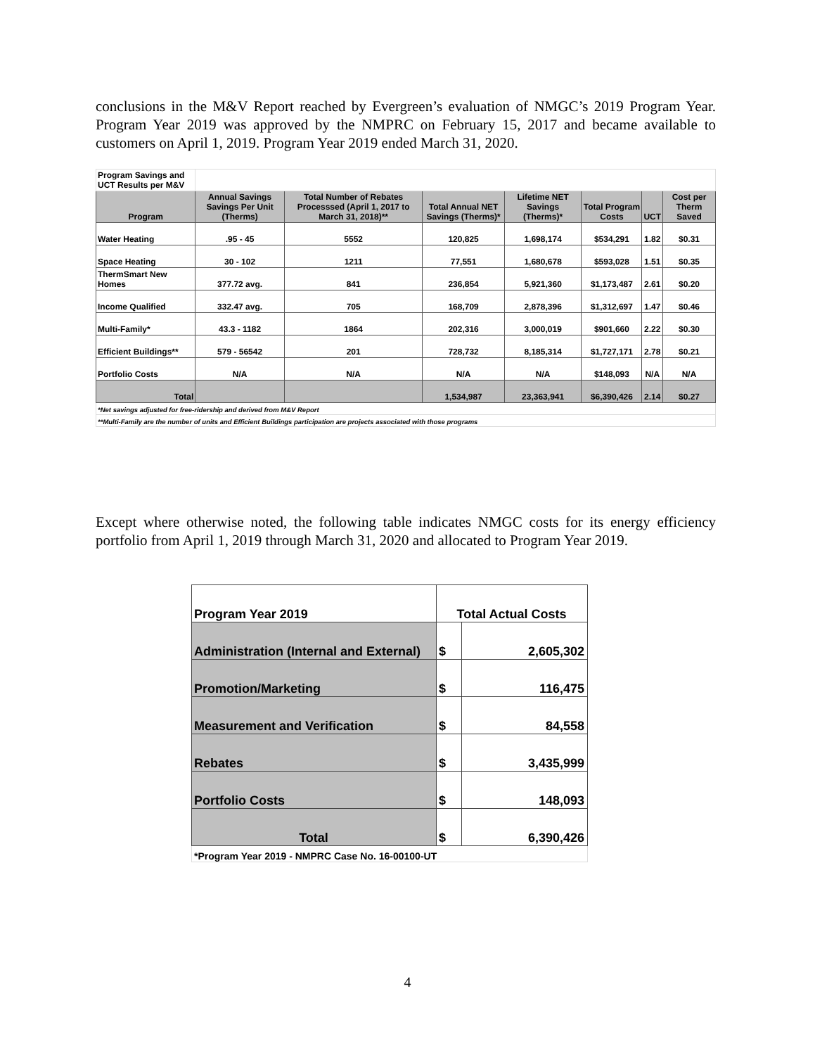conclusions in the M&V Report reached by Evergreen’s evaluation of NMGC’s 2019 Program Year. Program Year 2019 was approved by the NMPRC on February 15, 2017 and became available to customers on April 1, 2019. Program Year 2019 ended March 31, 2020.
| Program Savings and UCT Results per M&V | | | | | | | |
| Program | Annual Savings Savings Per Unit (Therms) | Total Number of Rebates Processsed (April 1, 2017 to March 31, 2018)** | Total Annual NET Savings (Therms)* | Lifetime NET Savings (Therms)* | Total Program Costs | UCT | Cost per Therm Saved |
| Water Heating | .95 - 45 | 5552 | 120,825 | 1,698,174 | $534,291 | 1.82 | $0.31 |
| Space Heating | 30 - 102 | 1211 | 77,551 | 1,680,678 | $593,028 | 1.51 | $0.35 |
| ThermSmart New Homes | 377.72 avg. | 841 | 236,854 | 5,921,360 | $1,173,487 | 2.61 | $0.20 |
| Income Qualified | 332.47 avg. | 705 | 168,709 | 2,878,396 | $1,312,697 | 1.47 | $0.46 |
| Multi-Family* | 43.3 - 1182 | 1864 | 202,316 | 3,000,019 | $901,660 | 2.22 | $0.30 |
| Efficient Buildings** | 579 - 56542 | 201 | 728,732 | 8,185,314 | $1,727,171 | 2.78 | $0.21 |
| Portfolio Costs | N/A | N/A | N/A | N/A | $148,093 | N/A | N/A |
| Total | | | 1,534,987 | 23,363,941 | $6,390,426 | 2.14 | $0.27 |
| *Net savings adjusted for free-ridership and derived from M&V Report | | | | | | | |
| **Multi-Family are the number of units and Efficient Buildings participation are projects associated with those programs | | | | | | | |
Except where otherwise noted, the following table indicates NMGC costs for its energy efficiency portfolio from April 1, 2019 through March 31, 2020 and allocated to Program Year 2019.
| Program Year 2019 | Total Actual Costs | |
| --- | --- | --- |
| Administration (Internal and External) | $ | 2,605,302 |
| Promotion/Marketing | $ | 116,475 |
| Measurement and Verification | $ | 84,558 |
| Rebates | $ | 3,435,999 |
| Portfolio Costs | $ | 148,093 |
| Total | $ | 6,390,426 |
| *Program Year 2019 - NMPRC Case No. 16-00100-UT | | |
4